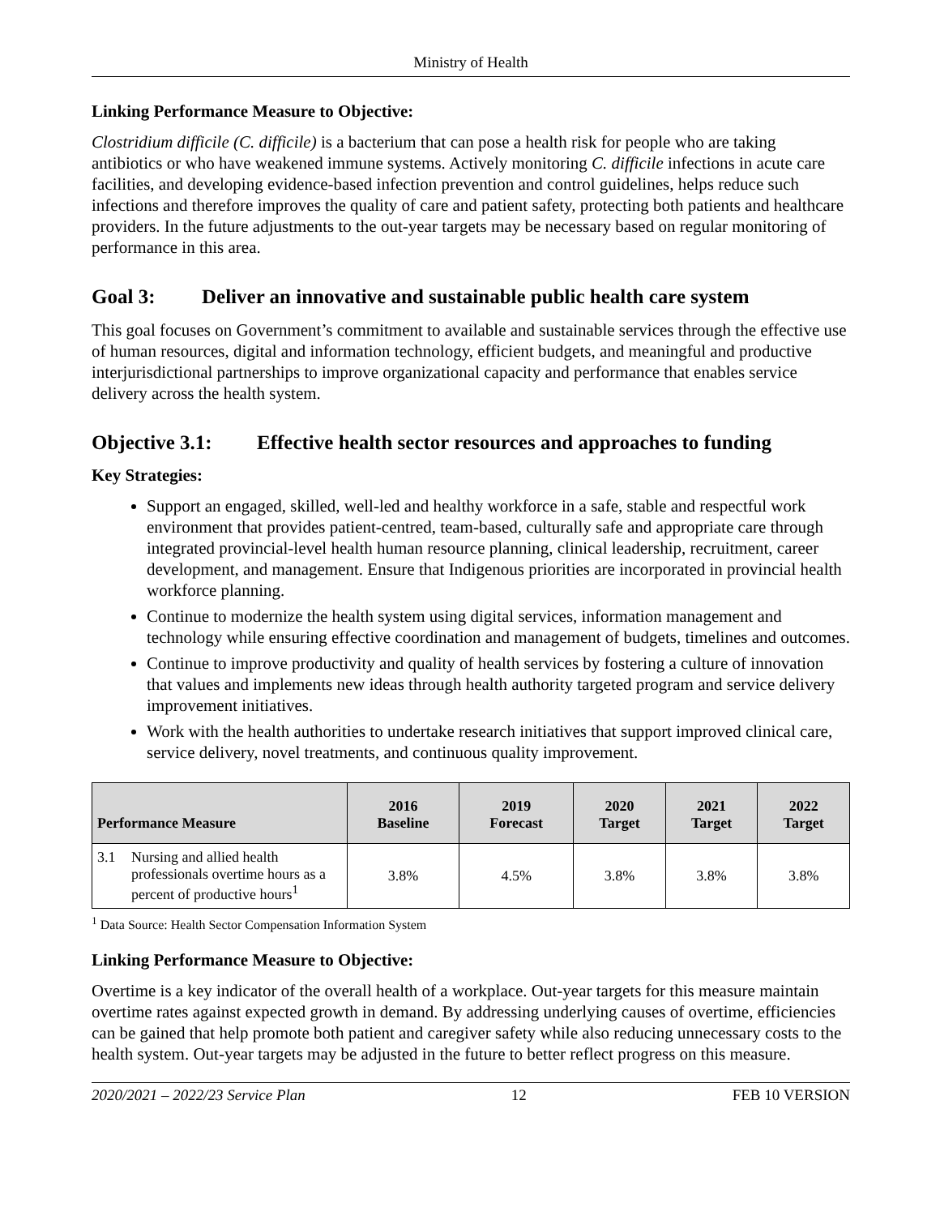Ministry of Health
Linking Performance Measure to Objective:
Clostridium difficile (C. difficile) is a bacterium that can pose a health risk for people who are taking antibiotics or who have weakened immune systems. Actively monitoring C. difficile infections in acute care facilities, and developing evidence-based infection prevention and control guidelines, helps reduce such infections and therefore improves the quality of care and patient safety, protecting both patients and healthcare providers. In the future adjustments to the out-year targets may be necessary based on regular monitoring of performance in this area.
Goal 3: Deliver an innovative and sustainable public health care system
This goal focuses on Government’s commitment to available and sustainable services through the effective use of human resources, digital and information technology, efficient budgets, and meaningful and productive interjurisdictional partnerships to improve organizational capacity and performance that enables service delivery across the health system.
Objective 3.1: Effective health sector resources and approaches to funding
Key Strategies:
Support an engaged, skilled, well-led and healthy workforce in a safe, stable and respectful work environment that provides patient-centred, team-based, culturally safe and appropriate care through integrated provincial-level health human resource planning, clinical leadership, recruitment, career development, and management. Ensure that Indigenous priorities are incorporated in provincial health workforce planning.
Continue to modernize the health system using digital services, information management and technology while ensuring effective coordination and management of budgets, timelines and outcomes.
Continue to improve productivity and quality of health services by fostering a culture of innovation that values and implements new ideas through health authority targeted program and service delivery improvement initiatives.
Work with the health authorities to undertake research initiatives that support improved clinical care, service delivery, novel treatments, and continuous quality improvement.
| Performance Measure | | 2016 Baseline | 2019 Forecast | 2020 Target | 2021 Target | 2022 Target |
| --- | --- | --- | --- | --- | --- | --- |
| 3.1 | Nursing and allied health professionals overtime hours as a percent of productive hours<sup>1</sup> | 3.8% | 4.5% | 3.8% | 3.8% | 3.8% |
<sup>1</sup> Data Source: Health Sector Compensation Information System
Linking Performance Measure to Objective:
Overtime is a key indicator of the overall health of a workplace. Out-year targets for this measure maintain overtime rates against expected growth in demand. By addressing underlying causes of overtime, efficiencies can be gained that help promote both patient and caregiver safety while also reducing unnecessary costs to the health system. Out-year targets may be adjusted in the future to better reflect progress on this measure.
2020/2021 – 2022/23 Service Plan 12 FEB 10 VERSION